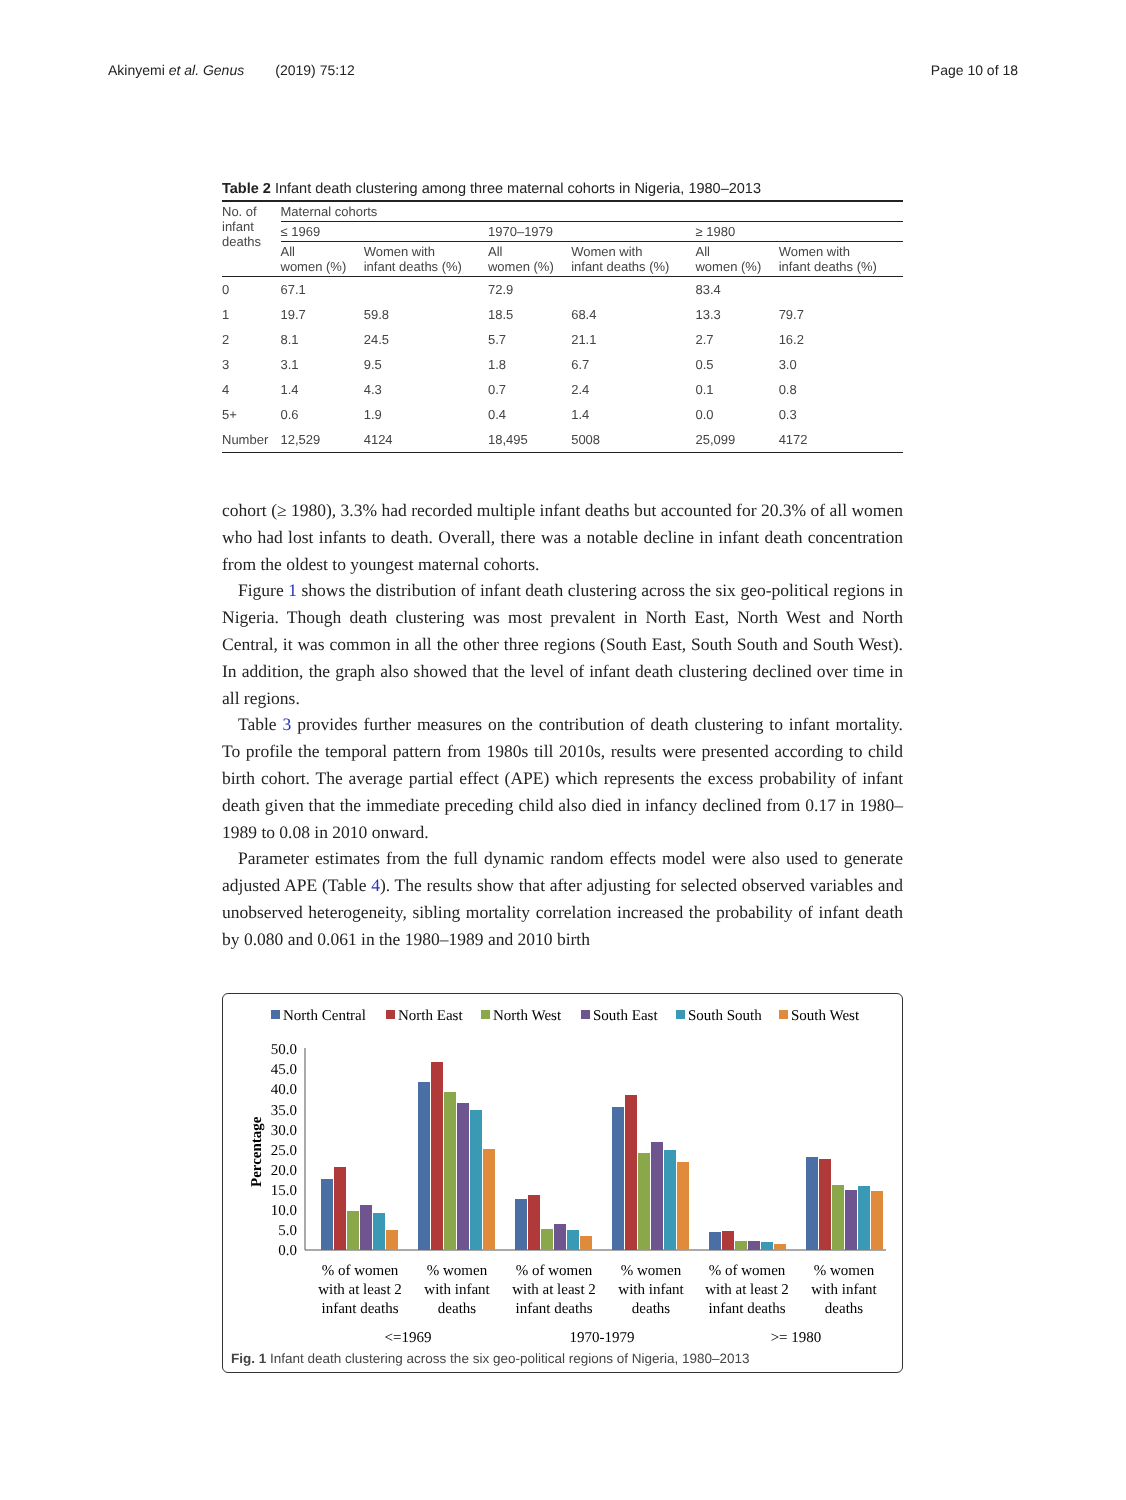Akinyemi et al. Genus (2019) 75:12 Page 10 of 18
Table 2 Infant death clustering among three maternal cohorts in Nigeria, 1980–2013
| No. of infant deaths | Maternal cohorts | | | | | |
| --- | --- | --- | --- | --- | --- | --- |
| | ≤ 1969 | | 1970–1979 | | ≥ 1980 | |
| | All women (%) | Women with infant deaths (%) | All women (%) | Women with infant deaths (%) | All women (%) | Women with infant deaths (%) |
| 0 | 67.1 | | 72.9 | | 83.4 | |
| 1 | 19.7 | 59.8 | 18.5 | 68.4 | 13.3 | 79.7 |
| 2 | 8.1 | 24.5 | 5.7 | 21.1 | 2.7 | 16.2 |
| 3 | 3.1 | 9.5 | 1.8 | 6.7 | 0.5 | 3.0 |
| 4 | 1.4 | 4.3 | 0.7 | 2.4 | 0.1 | 0.8 |
| 5+ | 0.6 | 1.9 | 0.4 | 1.4 | 0.0 | 0.3 |
| Number | 12,529 | 4124 | 18,495 | 5008 | 25,099 | 4172 |
cohort (≥ 1980), 3.3% had recorded multiple infant deaths but accounted for 20.3% of all women who had lost infants to death. Overall, there was a notable decline in infant death concentration from the oldest to youngest maternal cohorts.
Figure 1 shows the distribution of infant death clustering across the six geo-political regions in Nigeria. Though death clustering was most prevalent in North East, North West and North Central, it was common in all the other three regions (South East, South South and South West). In addition, the graph also showed that the level of infant death clustering declined over time in all regions.
Table 3 provides further measures on the contribution of death clustering to infant mortality. To profile the temporal pattern from 1980s till 2010s, results were presented according to child birth cohort. The average partial effect (APE) which represents the excess probability of infant death given that the immediate preceding child also died in infancy declined from 0.17 in 1980–1989 to 0.08 in 2010 onward.
Parameter estimates from the full dynamic random effects model were also used to generate adjusted APE (Table 4). The results show that after adjusting for selected observed variables and unobserved heterogeneity, sibling mortality correlation increased the probability of infant death by 0.080 and 0.061 in the 1980–1989 and 2010 birth
North Central
North East
North West
South East
South South
South West
Percentage
50.0
45.0
40.0
35.0
30.0
25.0
20.0
15.0
10.0
5.0
0.0
% of women
with at least 2
infant deaths
% women
with infant
deaths
% of women
with at least 2
infant deaths
% women
with infant
deaths
% of women
with at least 2
infant deaths
% women
with infant
deaths
<=1969
1970-1979
>= 1980
Fig. 1 Infant death clustering across the six geo-political regions of Nigeria, 1980–2013